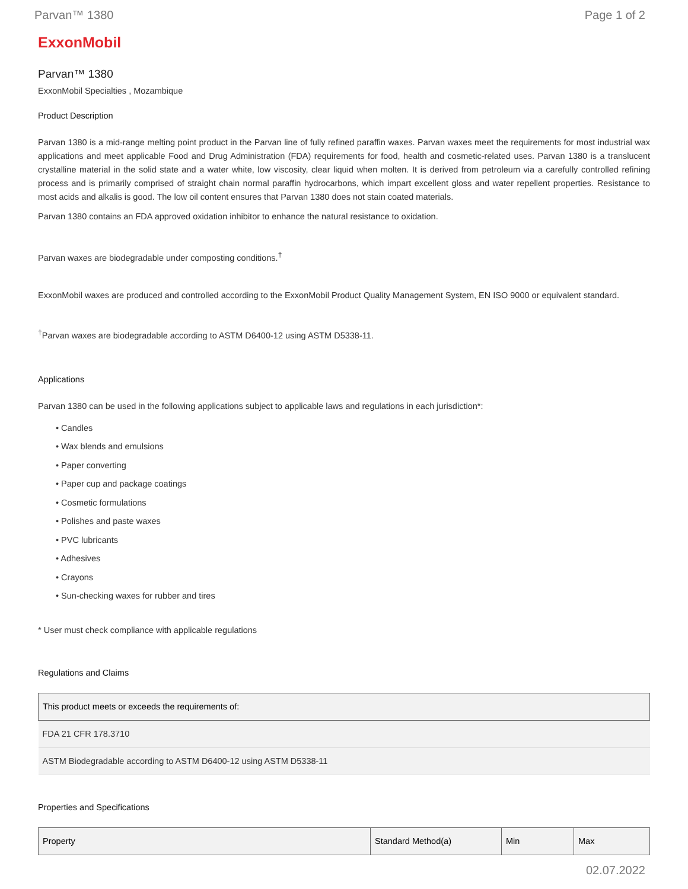Parvan™ 1380 Page 1 of 2
ExxonMobil
Parvan™ 1380
ExxonMobil Specialties , Mozambique
Product Description
Parvan 1380 is a mid-range melting point product in the Parvan line of fully refined paraffin waxes. Parvan waxes meet the requirements for most industrial wax applications and meet applicable Food and Drug Administration (FDA) requirements for food, health and cosmetic-related uses. Parvan 1380 is a translucent crystalline material in the solid state and a water white, low viscosity, clear liquid when molten. It is derived from petroleum via a carefully controlled refining process and is primarily comprised of straight chain normal paraffin hydrocarbons, which impart excellent gloss and water repellent properties. Resistance to most acids and alkalis is good. The low oil content ensures that Parvan 1380 does not stain coated materials.
Parvan 1380 contains an FDA approved oxidation inhibitor to enhance the natural resistance to oxidation.
Parvan waxes are biodegradable under composting conditions.<sup>†</sup>
ExxonMobil waxes are produced and controlled according to the ExxonMobil Product Quality Management System, EN ISO 9000 or equivalent standard.
<sup>†</sup> Parvan waxes are biodegradable according to ASTM D6400-12 using ASTM D5338-11.
Applications
Parvan 1380 can be used in the following applications subject to applicable laws and regulations in each jurisdiction*:
• Candles
• Wax blends and emulsions
• Paper converting
• Paper cup and package coatings
• Cosmetic formulations
• Polishes and paste waxes
• PVC lubricants
• Adhesives
• Crayons
• Sun-checking waxes for rubber and tires
* User must check compliance with applicable regulations
Regulations and Claims
| This product meets or exceeds the requirements of: |
| --- |
| FDA 21 CFR 178.3710 |
| ASTM Biodegradable according to ASTM D6400-12 using ASTM D5338-11 |
Properties and Specifications
| Property | Standard Method(a) | Min | Max |
| --- | --- | --- | --- |
02.07.2022